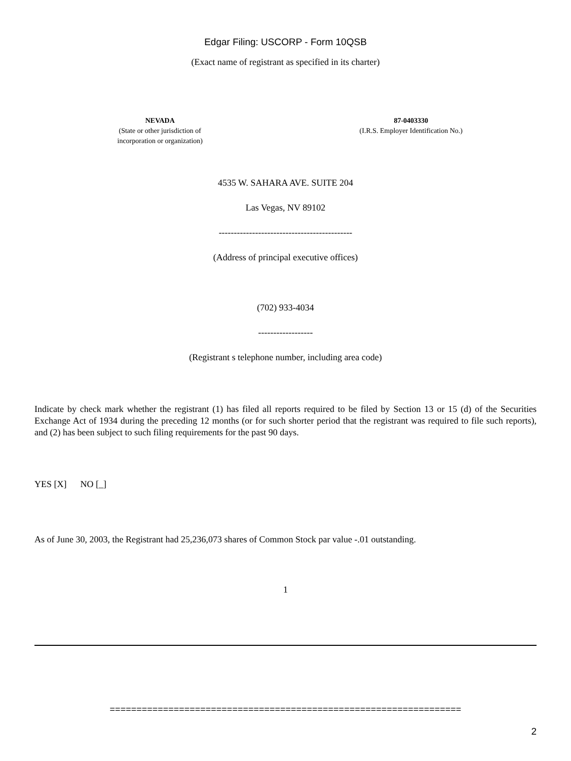Edgar Filing: USCORP - Form 10QSB
(Exact name of registrant as specified in its charter)
NEVADA
(State or other jurisdiction of
incorporation or organization)
87-0403330
(I.R.S. Employer Identification No.)
4535 W. SAHARA AVE. SUITE 204
Las Vegas, NV 89102
--------------------------------------------
(Address of principal executive offices)
(702) 933-4034
------------------
(Registrant s telephone number, including area code)
Indicate by check mark whether the registrant (1) has filed all reports required to be filed by Section 13 or 15 (d) of the Securities Exchange Act of 1934 during the preceding 12 months (or for such shorter period that the registrant was required to file such reports), and (2) has been subject to such filing requirements for the past 90 days.
YES [X] NO [_]
As of June 30, 2003, the Registrant had 25,236,073 shares of Common Stock par value -.01 outstanding.
1
==================================================================
2